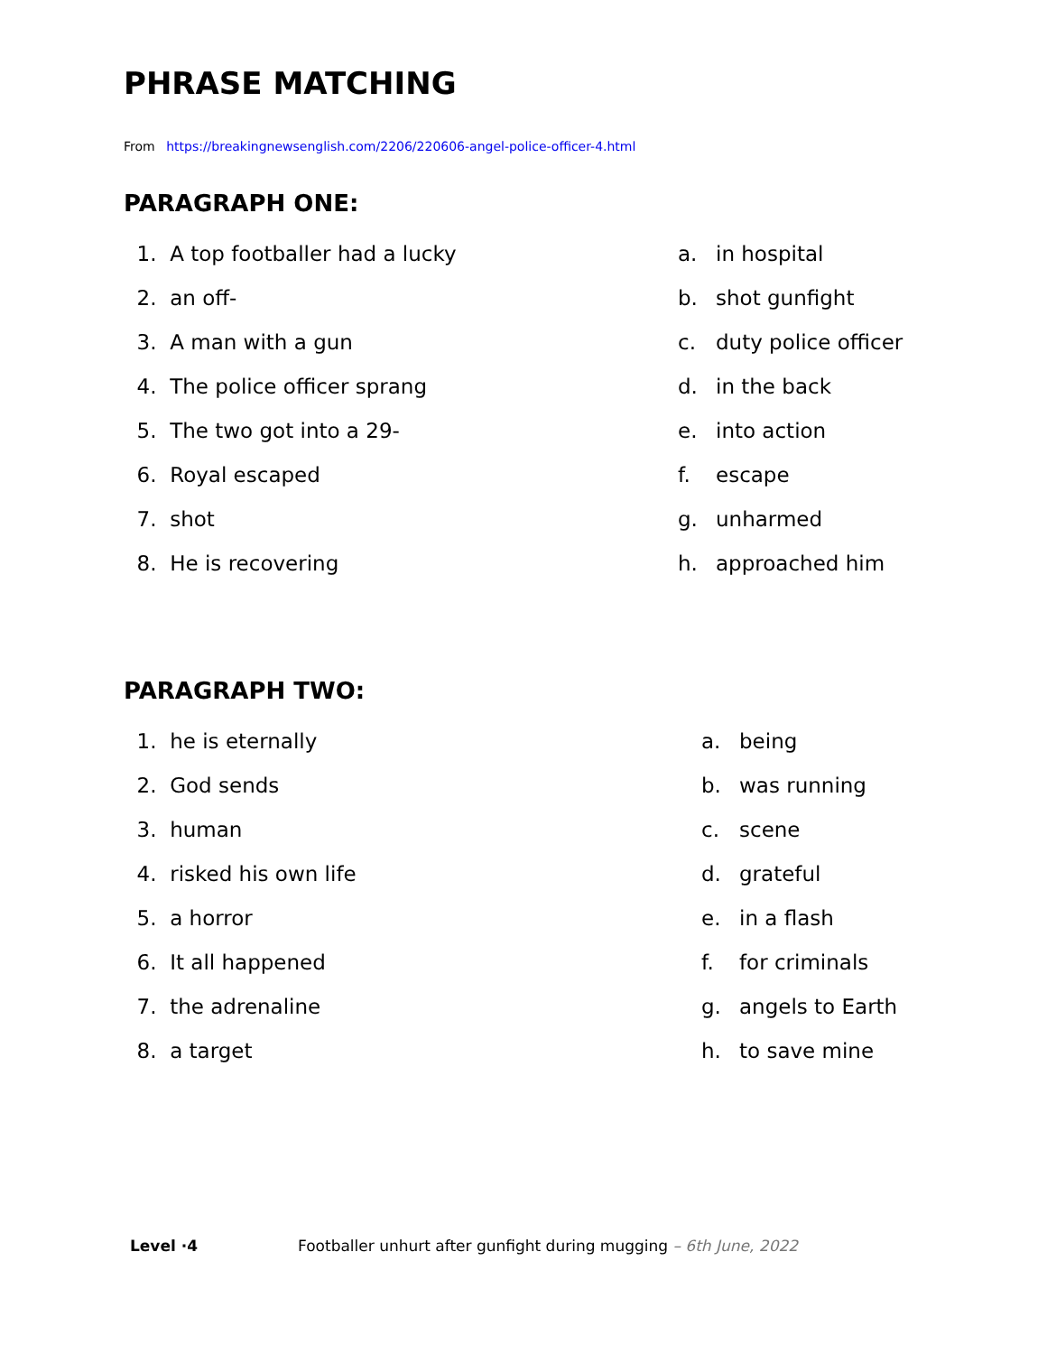PHRASE MATCHING
From https://breakingnewsenglish.com/2206/220606-angel-police-officer-4.html
PARAGRAPH ONE:
1. A top footballer had a lucky
2. an off-
3. A man with a gun
4. The police officer sprang
5. The two got into a 29-
6. Royal escaped
7. shot
8. He is recovering
a. in hospital
b. shot gunfight
c. duty police officer
d. in the back
e. into action
f. escape
g. unharmed
h. approached him
PARAGRAPH TWO:
1. he is eternally
2. God sends
3. human
4. risked his own life
5. a horror
6. It all happened
7. the adrenaline
8. a target
a. being
b. was running
c. scene
d. grateful
e. in a flash
f. for criminals
g. angels to Earth
h. to save mine
Level ·4 Footballer unhurt after gunfight during mugging – 6th June, 2022